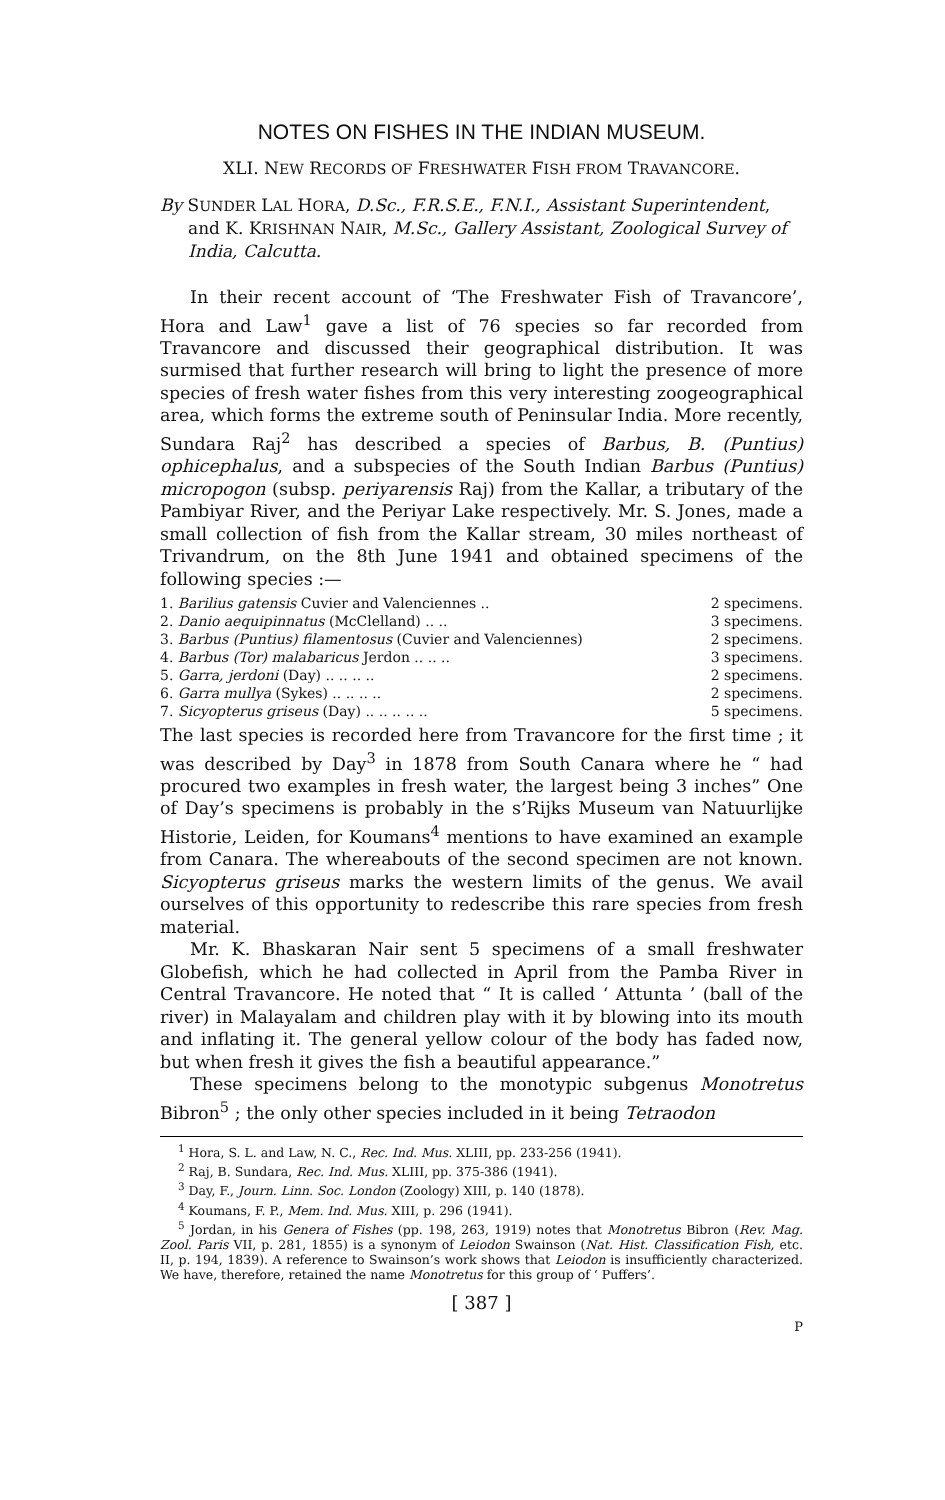NOTES ON FISHES IN THE INDIAN MUSEUM.
XLI. NEW RECORDS OF FRESHWATER FISH FROM TRAVANCORE.
By SUNDER LAL HORA, D.Sc., F.R.S.E., F.N.I., Assistant Superintendent, and K. KRISHNAN NAIR, M.Sc., Gallery Assistant, Zoological Survey of India, Calcutta.
In their recent account of ‘The Freshwater Fish of Travancore’, Hora and Law<sup>1</sup> gave a list of 76 species so far recorded from Travancore and discussed their geographical distribution. It was surmised that further research will bring to light the presence of more species of fresh water fishes from this very interesting zoogeographical area, which forms the extreme south of Peninsular India. More recently, Sundara Raj<sup>2</sup> has described a species of Barbus, B. (Puntius) ophicephalus, and a subspecies of the South Indian Barbus (Puntius) micropogon (subsp. periyarensis Raj) from the Kallar, a tributary of the Pambiyar River, and the Periyar Lake respectively. Mr. S. Jones, made a small collection of fish from the Kallar stream, 30 miles northeast of Trivandrum, on the 8th June 1941 and obtained specimens of the following species :—
| 1. Barilius gatensis Cuvier and Valenciennes .. | 2 specimens. |
| 2. Danio aequipinnatus (McClelland) .. .. | 3 specimens. |
| 3. Barbus (Puntius) filamentosus (Cuvier and Valenciennes) | 2 specimens. |
| 4. Barbus (Tor) malabaricus Jerdon .. .. .. | 3 specimens. |
| 5. Garra, jerdoni (Day) .. .. .. .. | 2 specimens. |
| 6. Garra mullya (Sykes) .. .. .. .. | 2 specimens. |
| 7. Sicyopterus griseus (Day) .. .. .. .. .. | 5 specimens. |
The last species is recorded here from Travancore for the first time ; it was described by Day<sup>3</sup> in 1878 from South Canara where he “ had procured two examples in fresh water, the largest being 3 inches” One of Day’s specimens is probably in the s’Rijks Museum van Natuurlijke Historie, Leiden, for Koumans<sup>4</sup> mentions to have examined an example from Canara. The whereabouts of the second specimen are not known. Sicyopterus griseus marks the western limits of the genus. We avail ourselves of this opportunity to redescribe this rare species from fresh material.
Mr. K. Bhaskaran Nair sent 5 specimens of a small freshwater Globefish, which he had collected in April from the Pamba River in Central Travancore. He noted that “ It is called ‘ Attunta ’ (ball of the river) in Malayalam and children play with it by blowing into its mouth and inflating it. The general yellow colour of the body has faded now, but when fresh it gives the fish a beautiful appearance.”
These specimens belong to the monotypic subgenus Monotretus Bibron<sup>5</sup> ; the only other species included in it being Tetraodon
<sup>1</sup> Hora, S. L. and Law, N. C., Rec. Ind. Mus. XLIII, pp. 233-256 (1941).
<sup>2</sup> Raj, B. Sundara, Rec. Ind. Mus. XLIII, pp. 375-386 (1941).
<sup>3</sup> Day, F., Journ. Linn. Soc. London (Zoology) XIII, p. 140 (1878).
<sup>4</sup> Koumans, F. P., Mem. Ind. Mus. XIII, p. 296 (1941).
<sup>5</sup> Jordan, in his Genera of Fishes (pp. 198, 263, 1919) notes that Monotretus Bibron (Rev. Mag. Zool. Paris VII, p. 281, 1855) is a synonym of Leiodon Swainson (Nat. Hist. Classification Fish, etc. II, p. 194, 1839). A reference to Swainson’s work shows that Leiodon is insufficiently characterized. We have, therefore, retained the name Monotretus for this group of ‘ Puffers’.
[ 387 ]
P